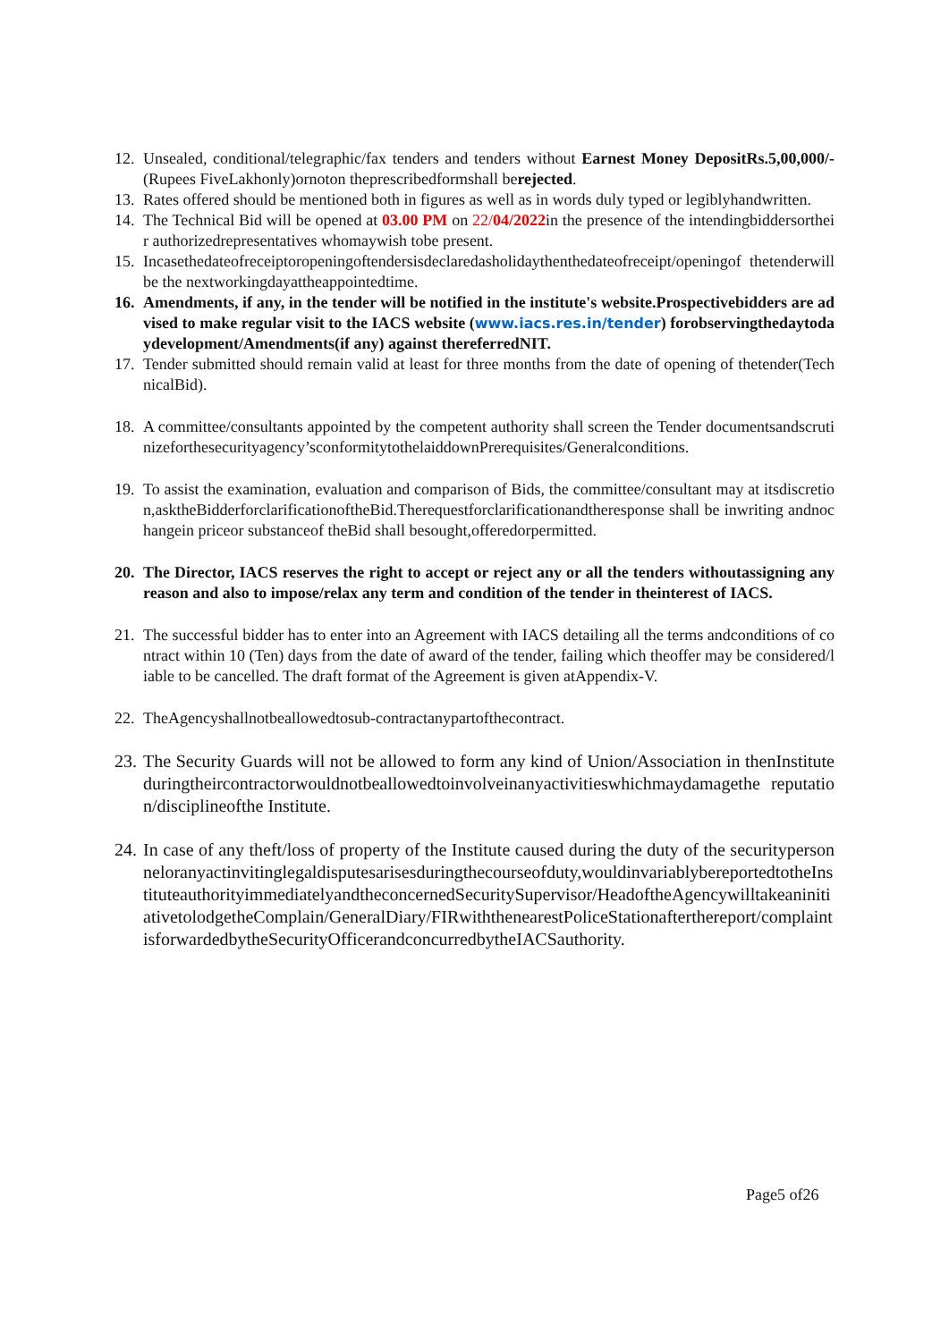12. Unsealed, conditional/telegraphic/fax tenders and tenders without Earnest Money DepositRs.5,00,000/- (Rupees FiveLakhonly)ornoton theprescribedformshall berejected.
13. Rates offered should be mentioned both in figures as well as in words duly typed or legiblyhandwritten.
14. The Technical Bid will be opened at 03.00 PM on 22/04/2022in the presence of the intendingbiddersortheir authorizedrepresentatives whomaywish tobe present.
15. Incasethedateofreceiptoropeningoftendersisdeclaredasholidaythenthedateofreceipt/openingof thetenderwill be the nextworkingdayattheappointedtime.
16. Amendments, if any, in the tender will be notified in the institute's website.Prospectivebidders are advised to make regular visit to the IACS website (www.iacs.res.in/tender) forobservingthedaytodaydevelopment/Amendments(if any) against thereferredNIT.
17. Tender submitted should remain valid at least for three months from the date of opening of thetender(TechnicalBid).
18. A committee/consultants appointed by the competent authority shall screen the Tender documentsandscrutinizeforthesecurityagency’sconformitytothelaiddownPrerequisites/Generalconditions.
19. To assist the examination, evaluation and comparison of Bids, the committee/consultant may at itsdiscretion,asktheBidderforclarificationoftheBid.Therequestforclarificationandtheresponse shall be inwriting andnochangein priceor substanceof theBid shall besought,offeredorpermitted.
20. The Director, IACS reserves the right to accept or reject any or all the tenders withoutassigning any reason and also to impose/relax any term and condition of the tender in theinterest of IACS.
21. The successful bidder has to enter into an Agreement with IACS detailing all the terms andconditions of contract within 10 (Ten) days from the date of award of the tender, failing which theoffer may be considered/liable to be cancelled. The draft format of the Agreement is given atAppendix-V.
22. TheAgencyshallnotbeallowedtosub-contractanypartofthecontract.
23. The Security Guards will not be allowed to form any kind of Union/Association in thenInstituteduringtheircontractorwouldnotbeallowedtoinvolveinanyactivitieswhichmaydamagethe reputation/disciplineofthe Institute.
24. In case of any theft/loss of property of the Institute caused during the duty of the securitypersonneloranyactinvitinglegaldisputesarisesduringthecourseofduty,wouldinvariablybereportedtotheInstituteauthorityimmediatelyandtheconcernedSecuritySupervisor/HeadoftheAgencywilltakeaninitiativetolodgetheComplain/GeneralDiary/FIRwiththenearestPoliceStationafterthereport/complaintisforwardedbytheSecurityOfficerandconcurredbytheIACSauthority.
Page5 of26